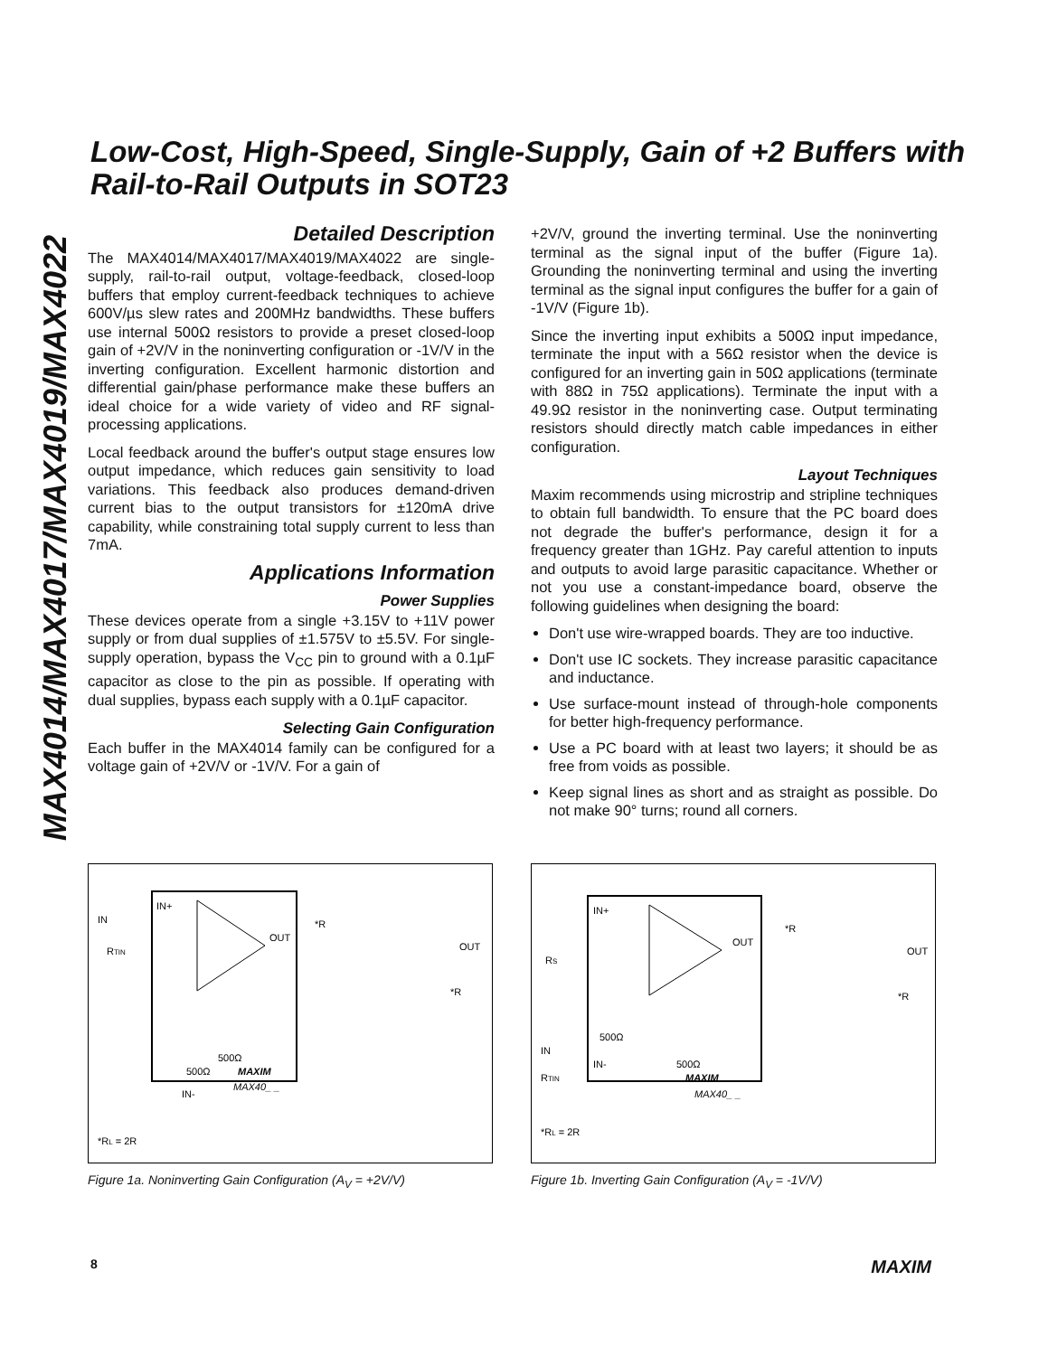MAX4014/MAX4017/MAX4019/MAX4022
Low-Cost, High-Speed, Single-Supply, Gain of +2 Buffers with Rail-to-Rail Outputs in SOT23
Detailed Description
The MAX4014/MAX4017/MAX4019/MAX4022 are single-supply, rail-to-rail output, voltage-feedback, closed-loop buffers that employ current-feedback techniques to achieve 600V/µs slew rates and 200MHz bandwidths. These buffers use internal 500Ω resistors to provide a preset closed-loop gain of +2V/V in the noninverting configuration or -1V/V in the inverting configuration. Excellent harmonic distortion and differential gain/phase performance make these buffers an ideal choice for a wide variety of video and RF signal-processing applications.
Local feedback around the buffer's output stage ensures low output impedance, which reduces gain sensitivity to load variations. This feedback also produces demand-driven current bias to the output transistors for ±120mA drive capability, while constraining total supply current to less than 7mA.
Applications Information
Power Supplies
These devices operate from a single +3.15V to +11V power supply or from dual supplies of ±1.575V to ±5.5V. For single-supply operation, bypass the V<sub>CC</sub> pin to ground with a 0.1µF capacitor as close to the pin as possible. If operating with dual supplies, bypass each supply with a 0.1µF capacitor.
Selecting Gain Configuration
Each buffer in the MAX4014 family can be configured for a voltage gain of +2V/V or -1V/V. For a gain of
+2V/V, ground the inverting terminal. Use the noninverting terminal as the signal input of the buffer (Figure 1a). Grounding the noninverting terminal and using the inverting terminal as the signal input configures the buffer for a gain of -1V/V (Figure 1b).
Since the inverting input exhibits a 500Ω input impedance, terminate the input with a 56Ω resistor when the device is configured for an inverting gain in 50Ω applications (terminate with 88Ω in 75Ω applications). Terminate the input with a 49.9Ω resistor in the noninverting case. Output terminating resistors should directly match cable impedances in either configuration.
Layout Techniques
Maxim recommends using microstrip and stripline techniques to obtain full bandwidth. To ensure that the PC board does not degrade the buffer's performance, design it for a frequency greater than 1GHz. Pay careful attention to inputs and outputs to avoid large parasitic capacitance. Whether or not you use a constant-impedance board, observe the following guidelines when designing the board:
Don't use wire-wrapped boards. They are too inductive.
Don't use IC sockets. They increase parasitic capacitance and inductance.
Use surface-mount instead of through-hole components for better high-frequency performance.
Use a PC board with at least two layers; it should be as free from voids as possible.
Keep signal lines as short and as straight as possible. Do not make 90° turns; round all corners.
IN
IN+
RTIN
OUT
*R
OUT
*R
500Ω
500Ω
MAXIM
MAX40_ _
IN-
*RL = 2R
Figure 1a. Noninverting Gain Configuration (A<sub>V</sub> = +2V/V)
IN+
RS
OUT
*R
OUT
*R
500Ω
IN
IN-
500Ω
RTIN
MAXIM
MAX40_ _
*RL = 2R
Figure 1b. Inverting Gain Configuration (A<sub>V</sub> = -1V/V)
8 MAXIM